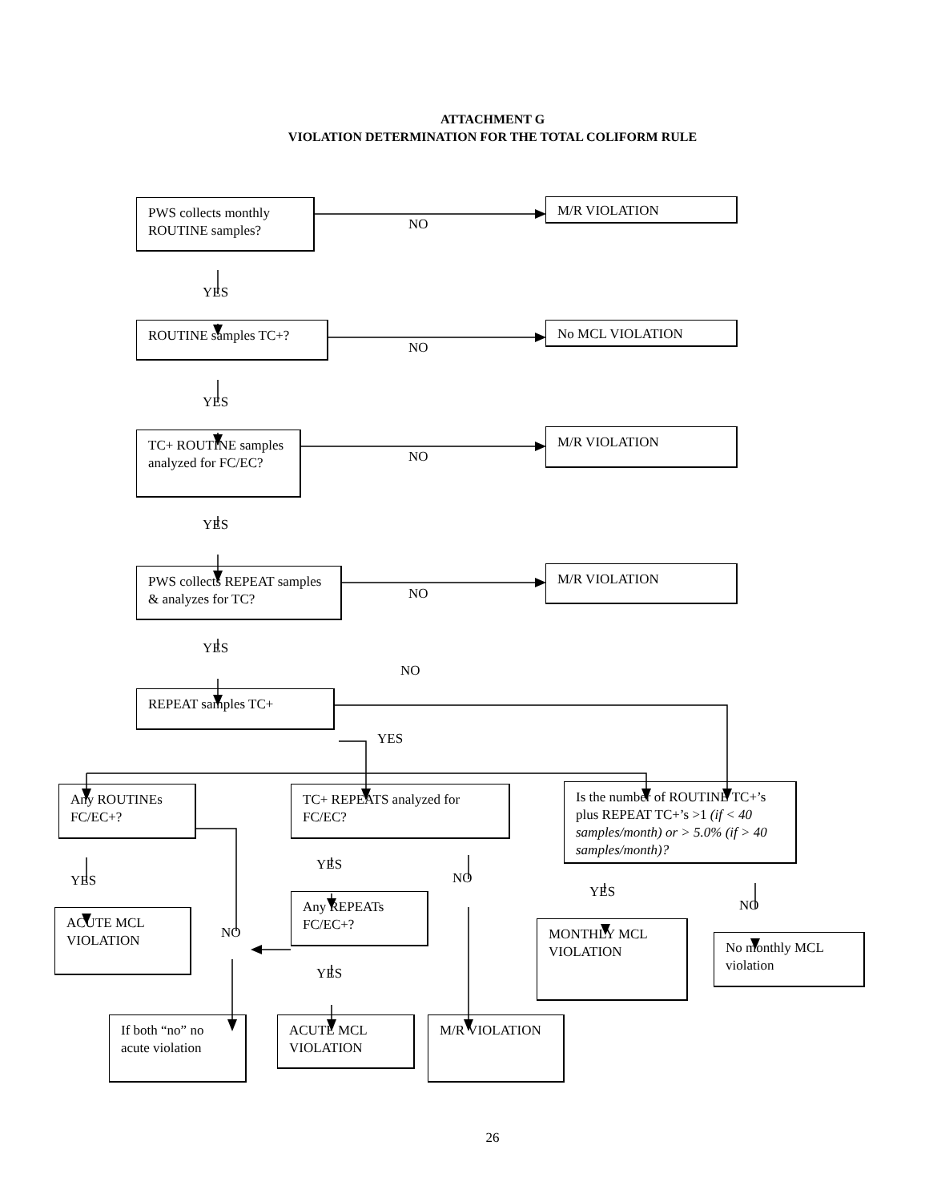ATTACHMENT G
VIOLATION DETERMINATION FOR THE TOTAL COLIFORM RULE
PWS collects monthly ROUTINE samples?
NO
M/R VIOLATION
YES
ROUTINE samples TC+?
NO
No MCL VIOLATION
YES
TC+ ROUTINE samples analyzed for FC/EC?
NO
M/R VIOLATION
YES
PWS collects REPEAT samples & analyzes for TC?
NO
M/R VIOLATION
YES
NO
REPEAT samples TC+
YES
Any ROUTINEs FC/EC+?
TC+ REPEATS analyzed for FC/EC?
Is the number of ROUTINE TC+’s plus REPEAT TC+’s >1 (if < 40 samples/month) or > 5.0% (if > 40 samples/month)?
YES
YES NO
YES
NO
ACUTE MCL VIOLATION
NO
Any REPEATs FC/EC+?
MONTHLY MCL VIOLATION
No monthly MCL violation
YES
If both “no” no acute violation
ACUTE MCL VIOLATION
M/R VIOLATION
26